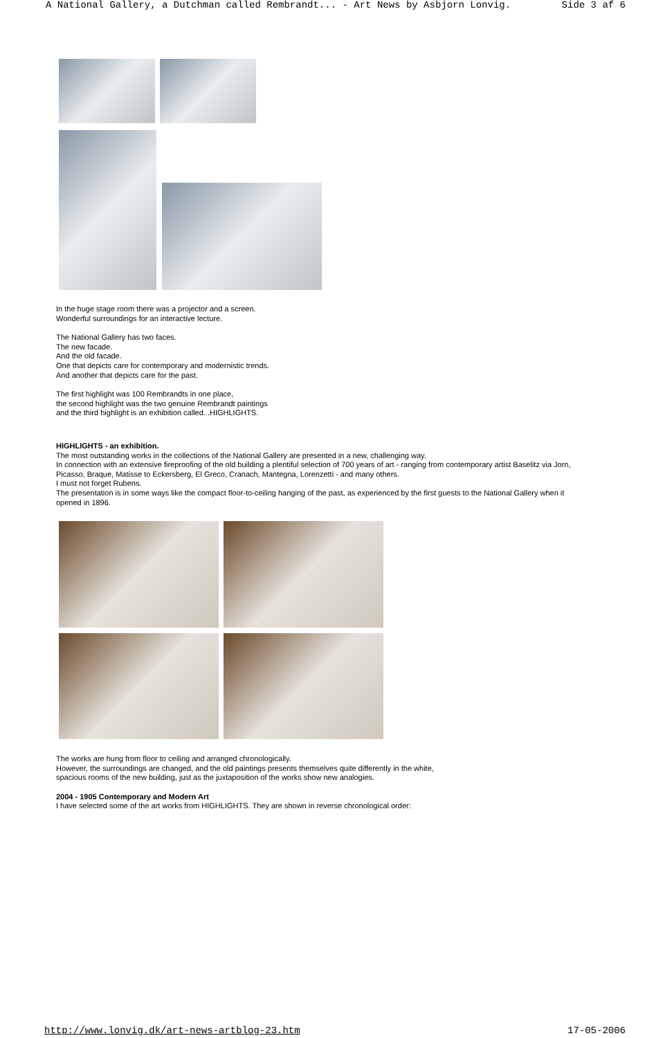A National Gallery, a Dutchman called Rembrandt... - Art News by Asbjorn Lonvig. Side 3 af 6
In the huge stage room there was a projector and a screen.
Wonderful surroundings for an interactive lecture.
The National Gallery has two faces.
The new facade.
And the old facade.
One that depicts care for contemporary and modernistic trends.
And another that depicts care for the past.
The first highlight was 100 Rembrandts in one place,
the second highlight was the two genuine Rembrandt paintings
and the third highlight is an exhibition called...HIGHLIGHTS.
HIGHLIGHTS - an exhibition.
The most outstanding works in the collections of the National Gallery are presented in a new, challenging way.
In connection with an extensive fireproofing of the old building a plentiful selection of 700 years of art - ranging from contemporary artist Baselitz via Jorn, Picasso, Braque, Matisse to Eckersberg, El Greco, Cranach, Mantegna, Lorenzetti - and many others.
I must not forget Rubens.
The presentation is in some ways like the compact floor-to-ceiling hanging of the past, as experienced by the first guests to the National Gallery when it opened in 1896.
The works are hung from floor to ceiling and arranged chronologically.
However, the surroundings are changed, and the old paintings presents themselves quite differently in the white,
spacious rooms of the new building, just as the juxtaposition of the works show new analogies.
2004 - 1905 Contemporary and Modern Art
I have selected some of the art works from HIGHLIGHTS. They are shown in reverse chronological order:
http://www.lonvig.dk/art-news-artblog-23.htm 17-05-2006